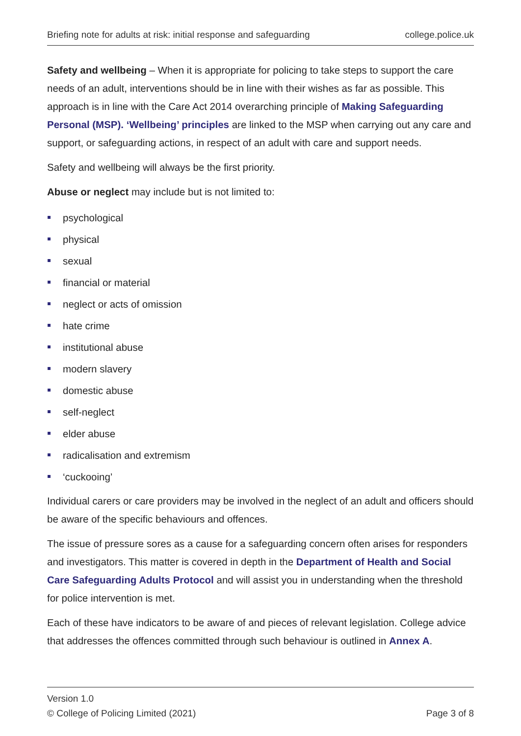Briefing note for adults at risk: initial response and safeguarding college.police.uk
Safety and wellbeing – When it is appropriate for policing to take steps to support the care needs of an adult, interventions should be in line with their wishes as far as possible. This approach is in line with the Care Act 2014 overarching principle of Making Safeguarding Personal (MSP). ‘Wellbeing’ principles are linked to the MSP when carrying out any care and support, or safeguarding actions, in respect of an adult with care and support needs.
Safety and wellbeing will always be the first priority.
Abuse or neglect may include but is not limited to:
psychological
physical
sexual
financial or material
neglect or acts of omission
hate crime
institutional abuse
modern slavery
domestic abuse
self-neglect
elder abuse
radicalisation and extremism
‘cuckooing’
Individual carers or care providers may be involved in the neglect of an adult and officers should be aware of the specific behaviours and offences.
The issue of pressure sores as a cause for a safeguarding concern often arises for responders and investigators. This matter is covered in depth in the Department of Health and Social Care Safeguarding Adults Protocol and will assist you in understanding when the threshold for police intervention is met.
Each of these have indicators to be aware of and pieces of relevant legislation. College advice that addresses the offences committed through such behaviour is outlined in Annex A.
Version 1.0
© College of Policing Limited (2021) Page 3 of 8